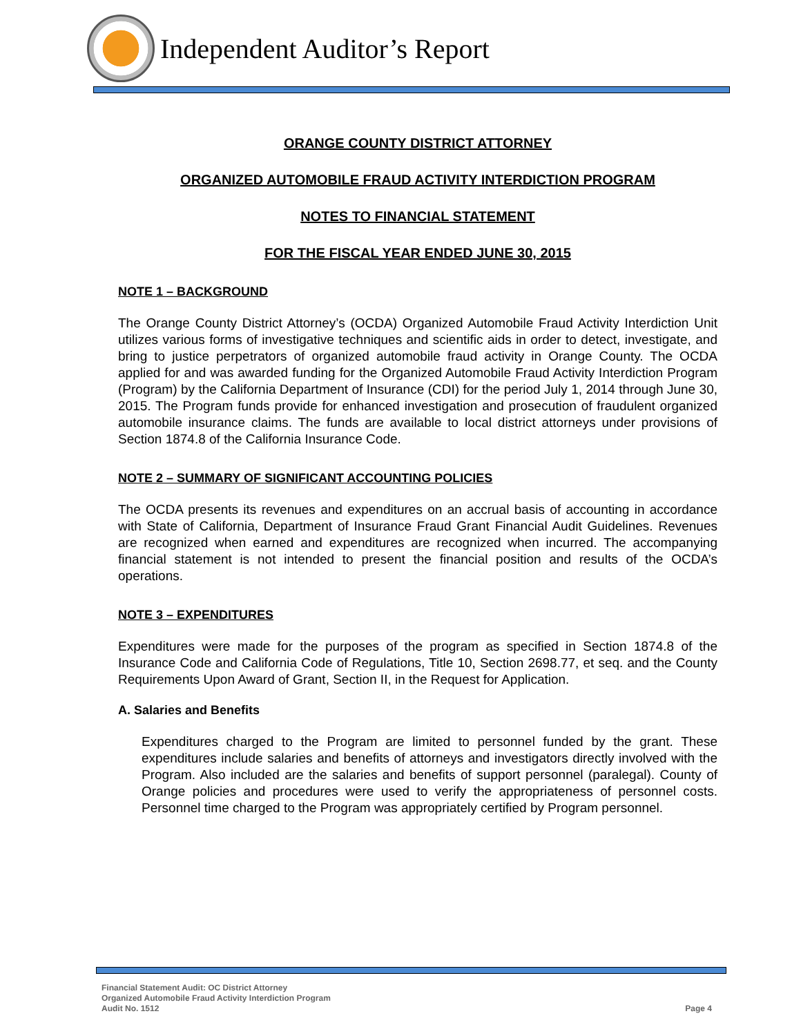Independent Auditor’s Report
ORANGE COUNTY DISTRICT ATTORNEY
ORGANIZED AUTOMOBILE FRAUD ACTIVITY INTERDICTION PROGRAM
NOTES TO FINANCIAL STATEMENT
FOR THE FISCAL YEAR ENDED JUNE 30, 2015
NOTE 1 – BACKGROUND
The Orange County District Attorney’s (OCDA) Organized Automobile Fraud Activity Interdiction Unit utilizes various forms of investigative techniques and scientific aids in order to detect, investigate, and bring to justice perpetrators of organized automobile fraud activity in Orange County. The OCDA applied for and was awarded funding for the Organized Automobile Fraud Activity Interdiction Program (Program) by the California Department of Insurance (CDI) for the period July 1, 2014 through June 30, 2015. The Program funds provide for enhanced investigation and prosecution of fraudulent organized automobile insurance claims. The funds are available to local district attorneys under provisions of Section 1874.8 of the California Insurance Code.
NOTE 2 – SUMMARY OF SIGNIFICANT ACCOUNTING POLICIES
The OCDA presents its revenues and expenditures on an accrual basis of accounting in accordance with State of California, Department of Insurance Fraud Grant Financial Audit Guidelines. Revenues are recognized when earned and expenditures are recognized when incurred. The accompanying financial statement is not intended to present the financial position and results of the OCDA’s operations.
NOTE 3 – EXPENDITURES
Expenditures were made for the purposes of the program as specified in Section 1874.8 of the Insurance Code and California Code of Regulations, Title 10, Section 2698.77, et seq. and the County Requirements Upon Award of Grant, Section II, in the Request for Application.
A. Salaries and Benefits
Expenditures charged to the Program are limited to personnel funded by the grant. These expenditures include salaries and benefits of attorneys and investigators directly involved with the Program. Also included are the salaries and benefits of support personnel (paralegal). County of Orange policies and procedures were used to verify the appropriateness of personnel costs. Personnel time charged to the Program was appropriately certified by Program personnel.
Financial Statement Audit: OC District Attorney
Organized Automobile Fraud Activity Interdiction Program
Audit No. 1512
Page 4